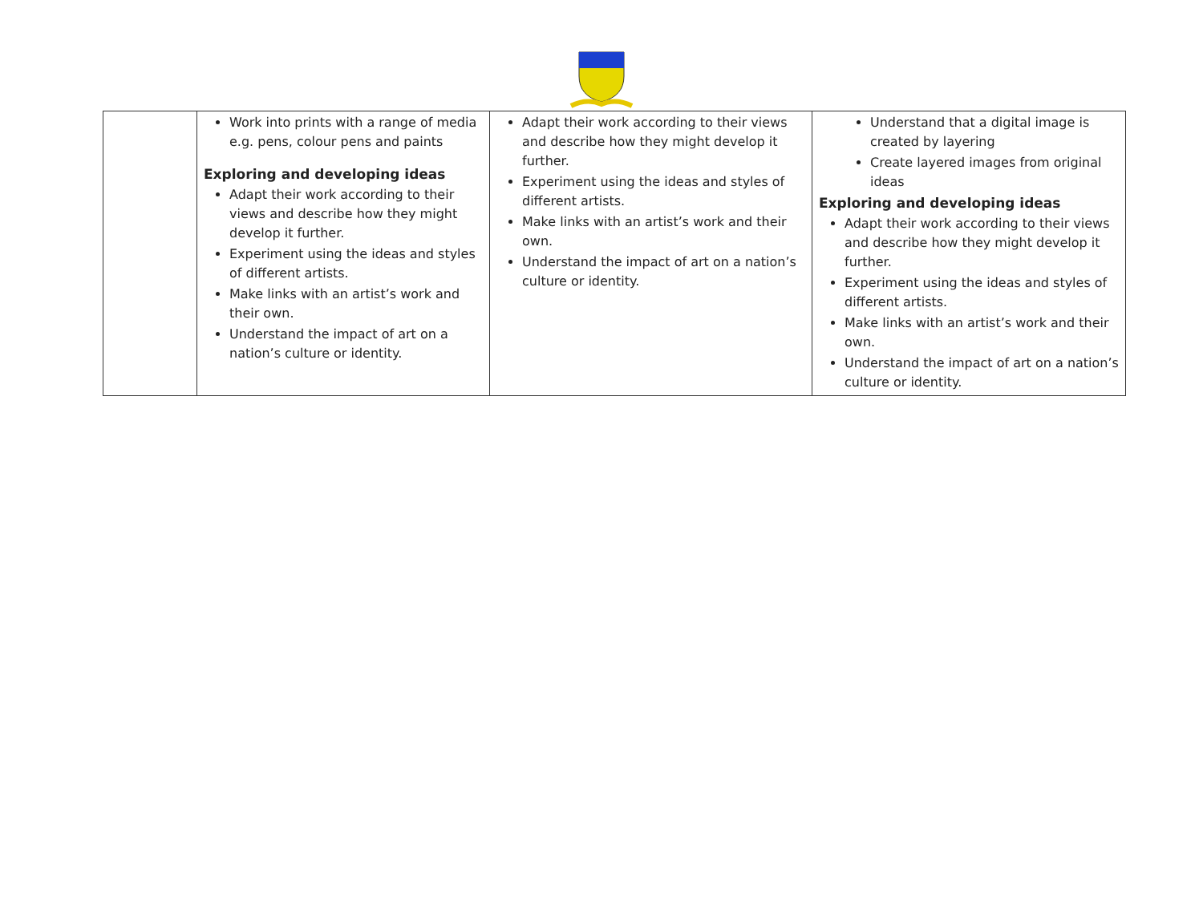| | Work into prints with a range of media e.g. pens, colour pens and paints Exploring and developing ideas Adapt their work according to their views and describe how they might develop it further. Experiment using the ideas and styles of different artists. Make links with an artist’s work and their own. Understand the impact of art on a nation’s culture or identity. | Adapt their work according to their views and describe how they might develop it further. Experiment using the ideas and styles of different artists. Make links with an artist’s work and their own. Understand the impact of art on a nation’s culture or identity. | Understand that a digital image is created by layering Create layered images from original ideas Exploring and developing ideas Adapt their work according to their views and describe how they might develop it further. Experiment using the ideas and styles of different artists. Make links with an artist’s work and their own. Understand the impact of art on a nation’s culture or identity. |